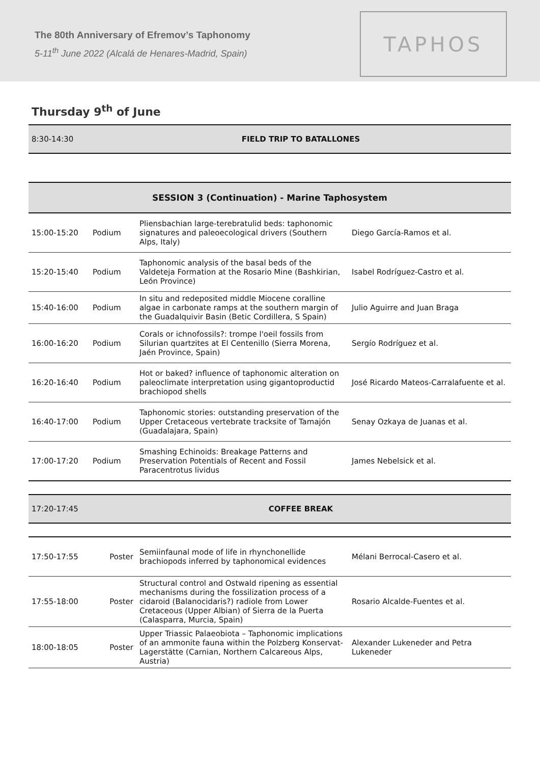The 80th Anniversary of Efremov’s Taphonomy
5-11<sup>th</sup> June 2022 (Alcalá de Henares-Madrid, Spain)
TAPHOS
Thursday 9<sup>th</sup> of June
| 8:30-14:30 | FIELD TRIP TO BATALLONES |
| SESSION 3 (Continuation) - Marine Taphosystem | | | |
| 15:00-15:20 | Podium | Pliensbachian large-terebratulid beds: taphonomic signatures and paleoecological drivers (Southern Alps, Italy) | Diego García-Ramos et al. |
| 15:20-15:40 | Podium | Taphonomic analysis of the basal beds of the Valdeteja Formation at the Rosario Mine (Bashkirian, León Province) | Isabel Rodríguez-Castro et al. |
| 15:40-16:00 | Podium | In situ and redeposited middle Miocene coralline algae in carbonate ramps at the southern margin of the Guadalquivir Basin (Betic Cordillera, S Spain) | Julio Aguirre and Juan Braga |
| 16:00-16:20 | Podium | Corals or ichnofossils?: trompe l'oeil fossils from Silurian quartzites at El Centenillo (Sierra Morena, Jaén Province, Spain) | Sergío Rodríguez et al. |
| 16:20-16:40 | Podium | Hot or baked? influence of taphonomic alteration on paleoclimate interpretation using gigantoproductid brachiopod shells | José Ricardo Mateos-Carralafuente et al. |
| 16:40-17:00 | Podium | Taphonomic stories: outstanding preservation of the Upper Cretaceous vertebrate tracksite of Tamajón (Guadalajara, Spain) | Senay Ozkaya de Juanas et al. |
| 17:00-17:20 | Podium | Smashing Echinoids: Breakage Patterns and Preservation Potentials of Recent and Fossil Paracentrotus lividus | James Nebelsick et al. |
| 17:20-17:45 | COFFEE BREAK |
| 17:50-17:55 | Poster | Semiinfaunal mode of life in rhynchonellide brachiopods inferred by taphonomical evidences | Mélani Berrocal-Casero et al. |
| 17:55-18:00 | Poster | Structural control and Ostwald ripening as essential mechanisms during the fossilization process of a cidaroid (Balanocidaris?) radiole from Lower Cretaceous (Upper Albian) of Sierra de la Puerta (Calasparra, Murcia, Spain) | Rosario Alcalde-Fuentes et al. |
| 18:00-18:05 | Poster | Upper Triassic Palaeobiota – Taphonomic implications of an ammonite fauna within the Polzberg Konservat-Lagerstätte (Carnian, Northern Calcareous Alps, Austria) | Alexander Lukeneder and Petra Lukeneder |